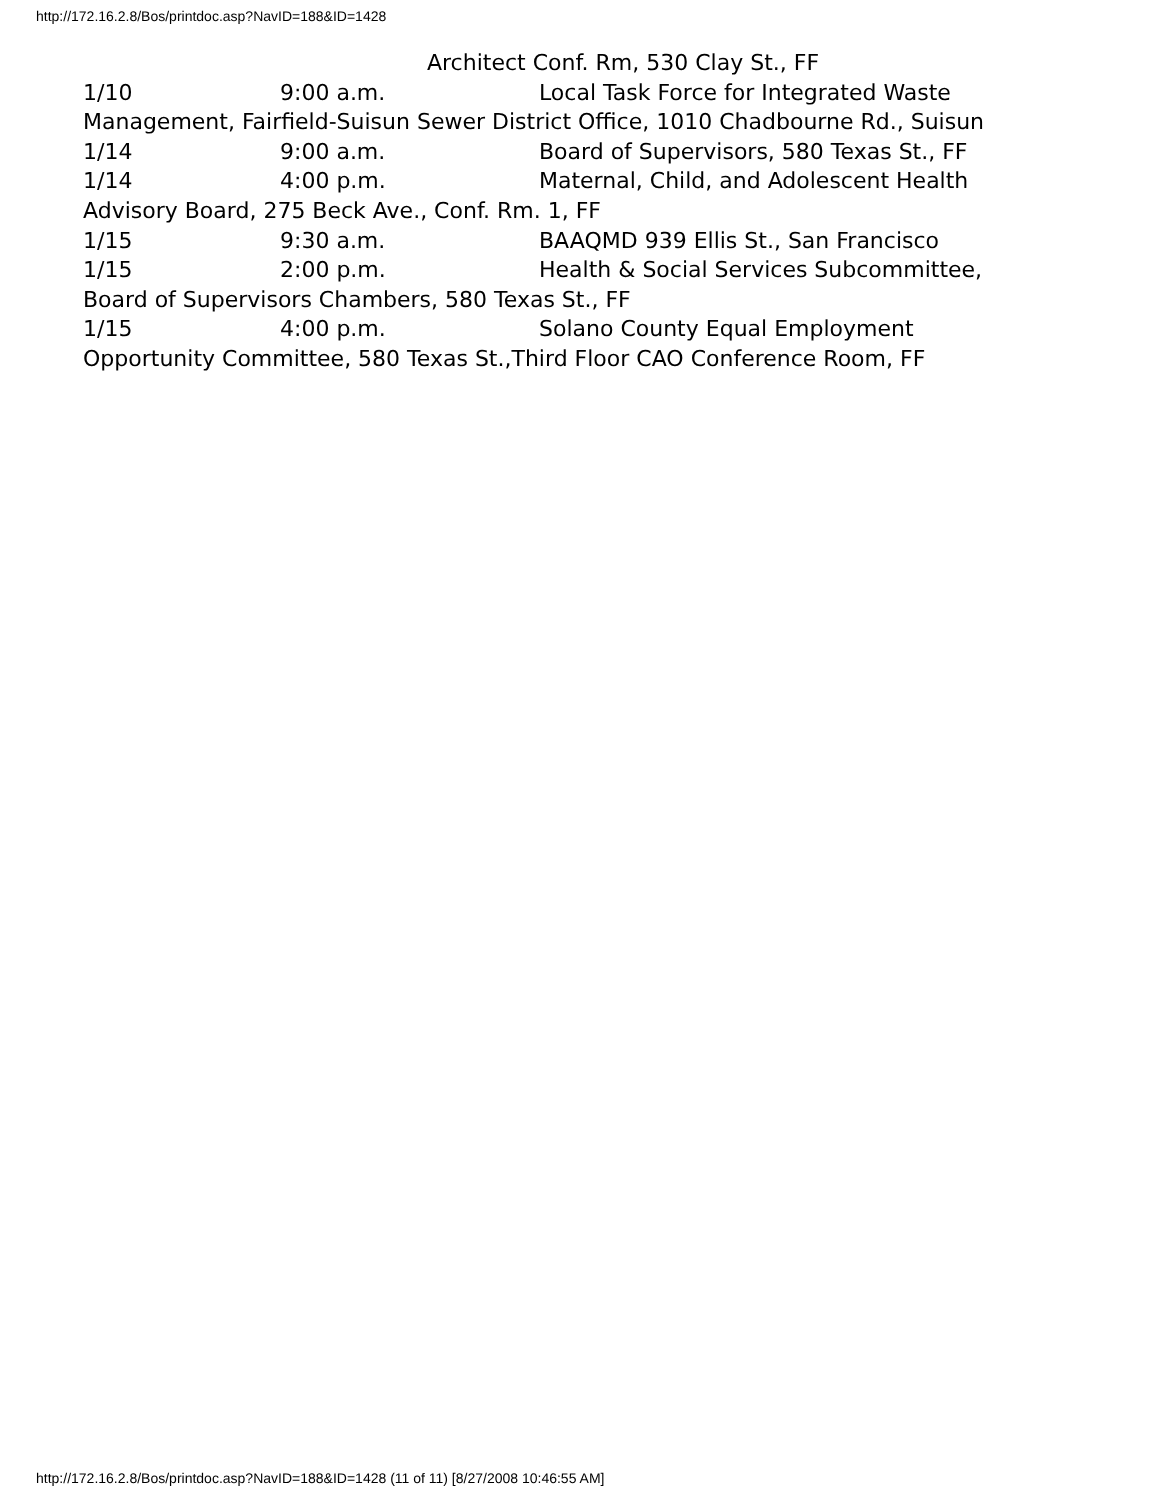http://172.16.2.8/Bos/printdoc.asp?NavID=188&ID=1428
Architect Conf. Rm, 530 Clay St., FF
1/10 9:00 a.m. Local Task Force for Integrated Waste
Management, Fairfield-Suisun Sewer District Office, 1010 Chadbourne Rd., Suisun
1/14 9:00 a.m. Board of Supervisors, 580 Texas St., FF
1/14 4:00 p.m. Maternal, Child, and Adolescent Health
Advisory Board, 275 Beck Ave., Conf. Rm. 1, FF
1/15 9:30 a.m. BAAQMD 939 Ellis St., San Francisco
1/15 2:00 p.m. Health & Social Services Subcommittee,
Board of Supervisors Chambers, 580 Texas St., FF
1/15 4:00 p.m. Solano County Equal Employment
Opportunity Committee, 580 Texas St.,Third Floor CAO Conference Room, FF
http://172.16.2.8/Bos/printdoc.asp?NavID=188&ID=1428 (11 of 11) [8/27/2008 10:46:55 AM]